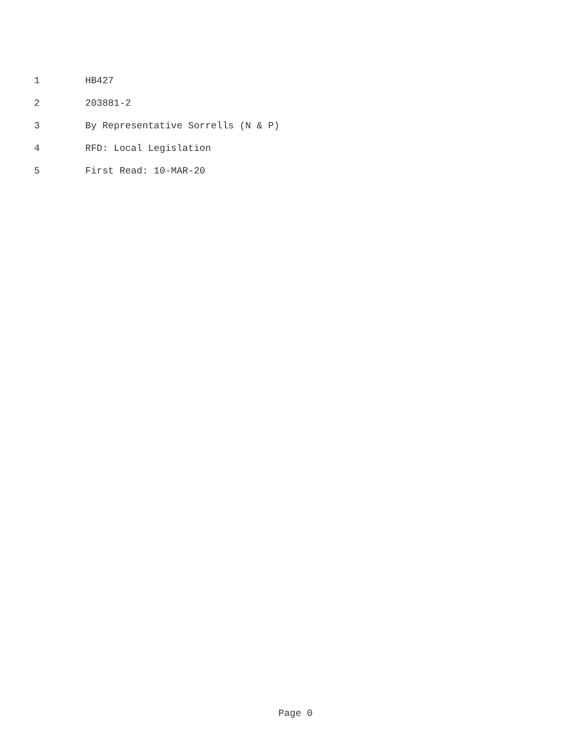1 HB427
2 203881-2
3 By Representative Sorrells (N & P)
4 RFD: Local Legislation
5 First Read: 10-MAR-20
Page 0